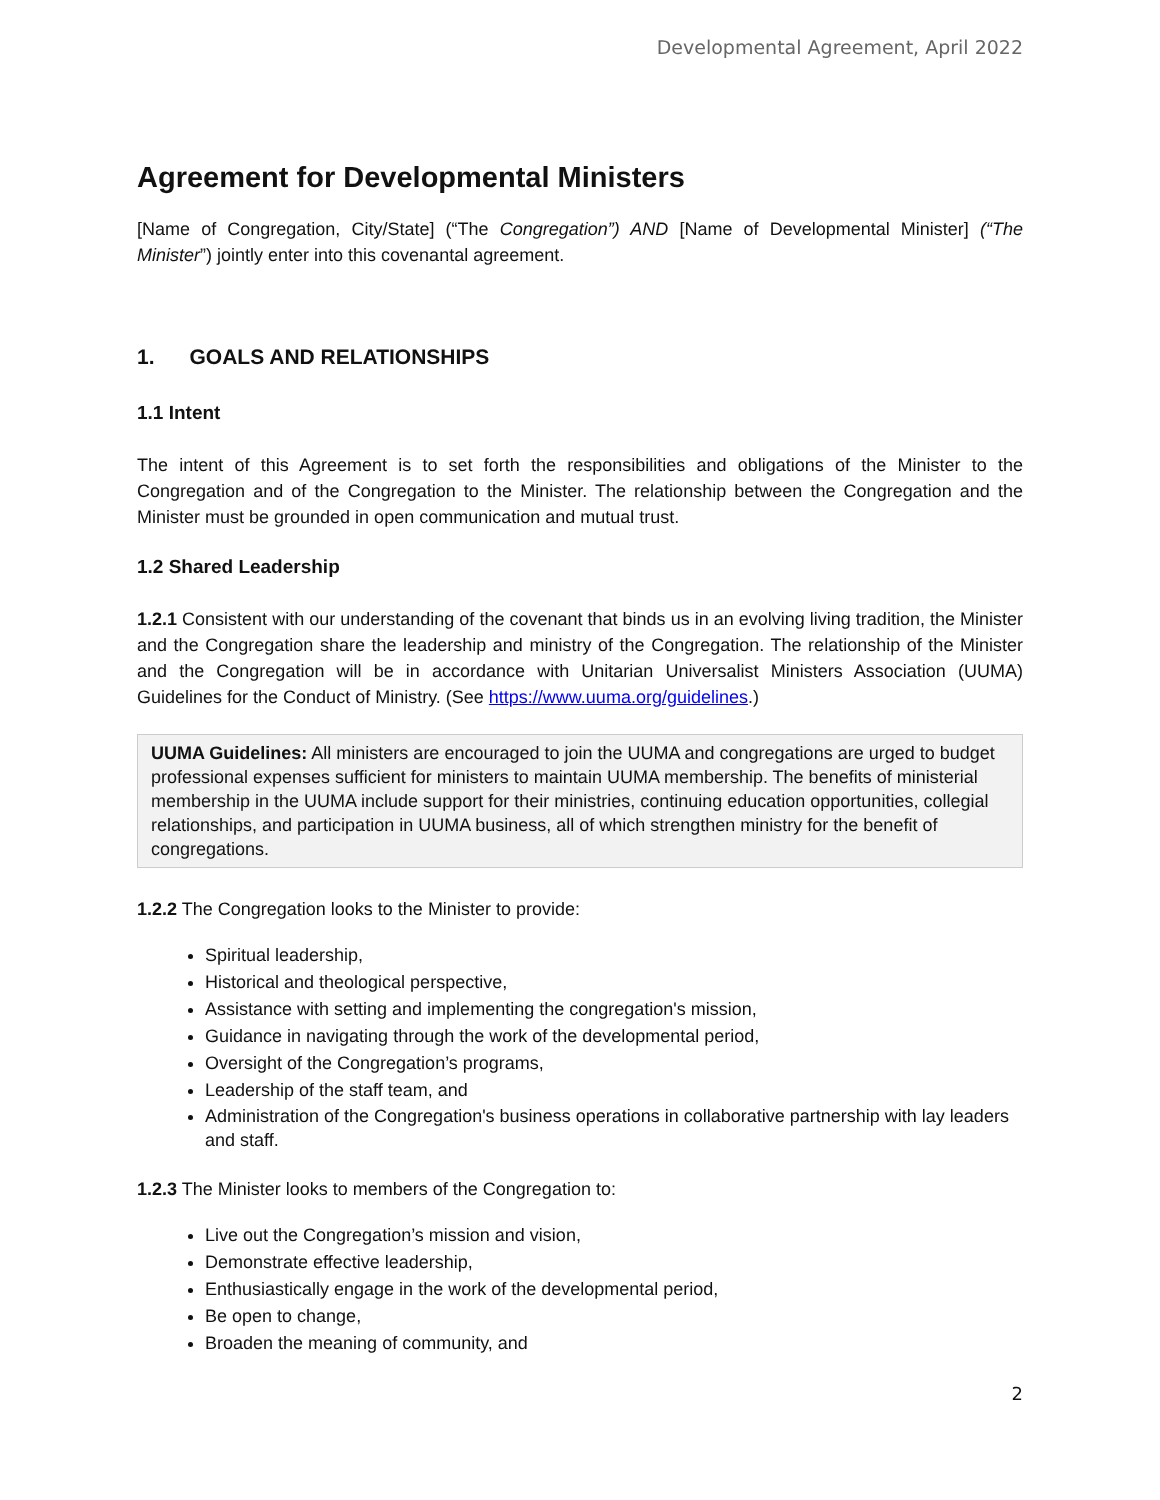Developmental Agreement, April 2022
Agreement for Developmental Ministers
[Name of Congregation, City/State] (“The Congregation”) AND [Name of Developmental Minister] (“The Minister”) jointly enter into this covenantal agreement.
1. GOALS AND RELATIONSHIPS
1.1 Intent
The intent of this Agreement is to set forth the responsibilities and obligations of the Minister to the Congregation and of the Congregation to the Minister. The relationship between the Congregation and the Minister must be grounded in open communication and mutual trust.
1.2 Shared Leadership
1.2.1 Consistent with our understanding of the covenant that binds us in an evolving living tradition, the Minister and the Congregation share the leadership and ministry of the Congregation. The relationship of the Minister and the Congregation will be in accordance with Unitarian Universalist Ministers Association (UUMA) Guidelines for the Conduct of Ministry. (See https://www.uuma.org/guidelines.)
UUMA Guidelines: All ministers are encouraged to join the UUMA and congregations are urged to budget professional expenses sufficient for ministers to maintain UUMA membership. The benefits of ministerial membership in the UUMA include support for their ministries, continuing education opportunities, collegial relationships, and participation in UUMA business, all of which strengthen ministry for the benefit of congregations.
1.2.2 The Congregation looks to the Minister to provide:
Spiritual leadership,
Historical and theological perspective,
Assistance with setting and implementing the congregation's mission,
Guidance in navigating through the work of the developmental period,
Oversight of the Congregation’s programs,
Leadership of the staff team, and
Administration of the Congregation's business operations in collaborative partnership with lay leaders and staff.
1.2.3 The Minister looks to members of the Congregation to:
Live out the Congregation’s mission and vision,
Demonstrate effective leadership,
Enthusiastically engage in the work of the developmental period,
Be open to change,
Broaden the meaning of community, and
2